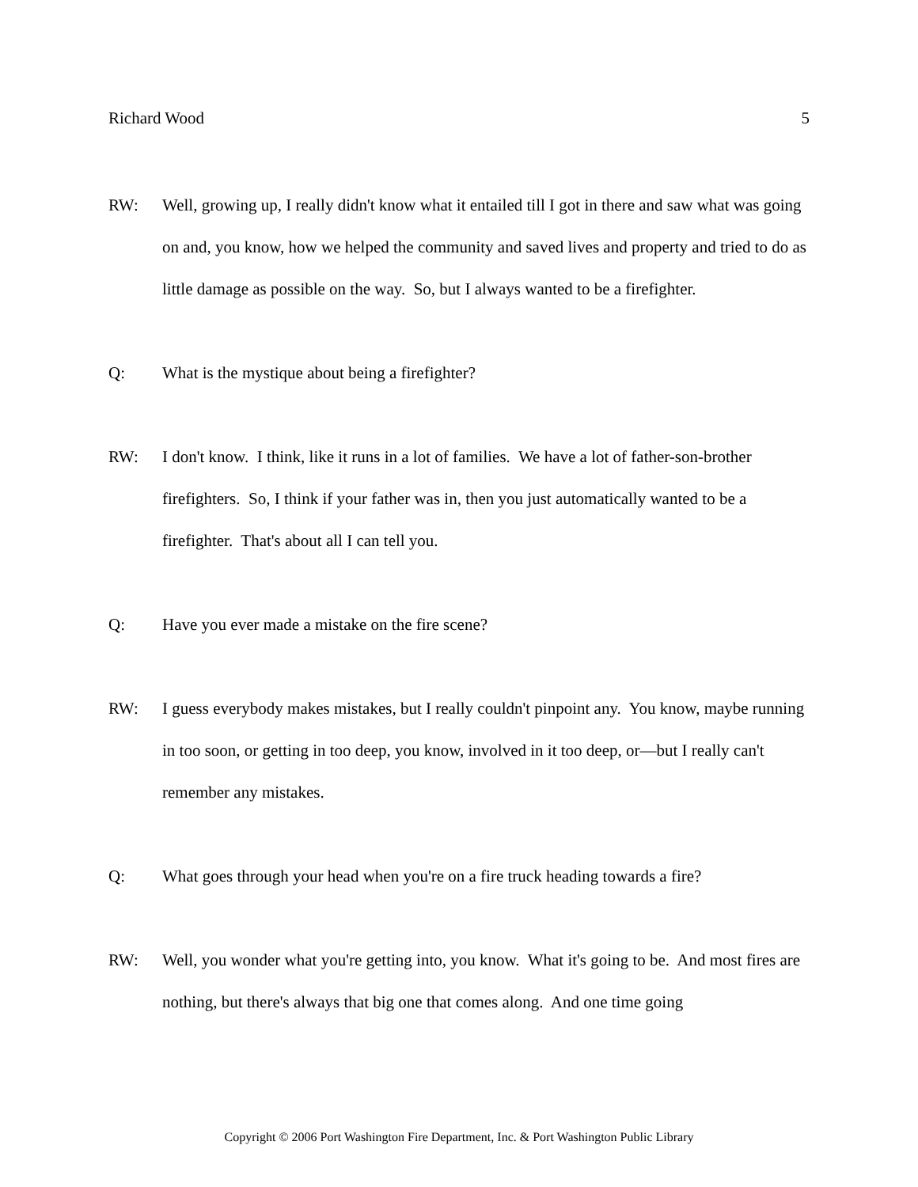Richard Wood 5
RW: Well, growing up, I really didn't know what it entailed till I got in there and saw what was going on and, you know, how we helped the community and saved lives and property and tried to do as little damage as possible on the way. So, but I always wanted to be a firefighter.
Q: What is the mystique about being a firefighter?
RW: I don't know. I think, like it runs in a lot of families. We have a lot of father-son-brother firefighters. So, I think if your father was in, then you just automatically wanted to be a firefighter. That's about all I can tell you.
Q: Have you ever made a mistake on the fire scene?
RW: I guess everybody makes mistakes, but I really couldn't pinpoint any. You know, maybe running in too soon, or getting in too deep, you know, involved in it too deep, or—but I really can't remember any mistakes.
Q: What goes through your head when you're on a fire truck heading towards a fire?
RW: Well, you wonder what you're getting into, you know. What it's going to be. And most fires are nothing, but there's always that big one that comes along. And one time going
Copyright © 2006 Port Washington Fire Department, Inc. & Port Washington Public Library